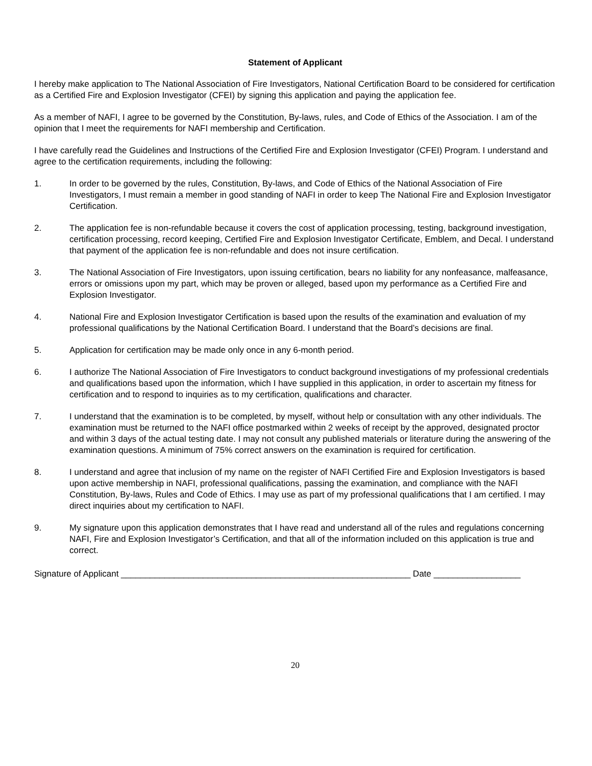Statement of Applicant
I hereby make application to The National Association of Fire Investigators, National Certification Board to be considered for certification as a Certified Fire and Explosion Investigator (CFEI) by signing this application and paying the application fee.
As a member of NAFI, I agree to be governed by the Constitution, By-laws, rules, and Code of Ethics of the Association. I am of the opinion that I meet the requirements for NAFI membership and Certification.
I have carefully read the Guidelines and Instructions of the Certified Fire and Explosion Investigator (CFEI) Program. I understand and agree to the certification requirements, including the following:
1. In order to be governed by the rules, Constitution, By-laws, and Code of Ethics of the National Association of Fire Investigators, I must remain a member in good standing of NAFI in order to keep The National Fire and Explosion Investigator Certification.
2. The application fee is non-refundable because it covers the cost of application processing, testing, background investigation, certification processing, record keeping, Certified Fire and Explosion Investigator Certificate, Emblem, and Decal. I understand that payment of the application fee is non-refundable and does not insure certification.
3. The National Association of Fire Investigators, upon issuing certification, bears no liability for any nonfeasance, malfeasance, errors or omissions upon my part, which may be proven or alleged, based upon my performance as a Certified Fire and Explosion Investigator.
4. National Fire and Explosion Investigator Certification is based upon the results of the examination and evaluation of my professional qualifications by the National Certification Board. I understand that the Board’s decisions are final.
5. Application for certification may be made only once in any 6-month period.
6. I authorize The National Association of Fire Investigators to conduct background investigations of my professional credentials and qualifications based upon the information, which I have supplied in this application, in order to ascertain my fitness for certification and to respond to inquiries as to my certification, qualifications and character.
7. I understand that the examination is to be completed, by myself, without help or consultation with any other individuals. The examination must be returned to the NAFI office postmarked within 2 weeks of receipt by the approved, designated proctor and within 3 days of the actual testing date. I may not consult any published materials or literature during the answering of the examination questions. A minimum of 75% correct answers on the examination is required for certification.
8. I understand and agree that inclusion of my name on the register of NAFI Certified Fire and Explosion Investigators is based upon active membership in NAFI, professional qualifications, passing the examination, and compliance with the NAFI Constitution, By-laws, Rules and Code of Ethics. I may use as part of my professional qualifications that I am certified. I may direct inquiries about my certification to NAFI.
9. My signature upon this application demonstrates that I have read and understand all of the rules and regulations concerning NAFI, Fire and Explosion Investigator’s Certification, and that all of the information included on this application is true and correct.
Signature of Applicant ____________________________________________________________ Date __________________
20